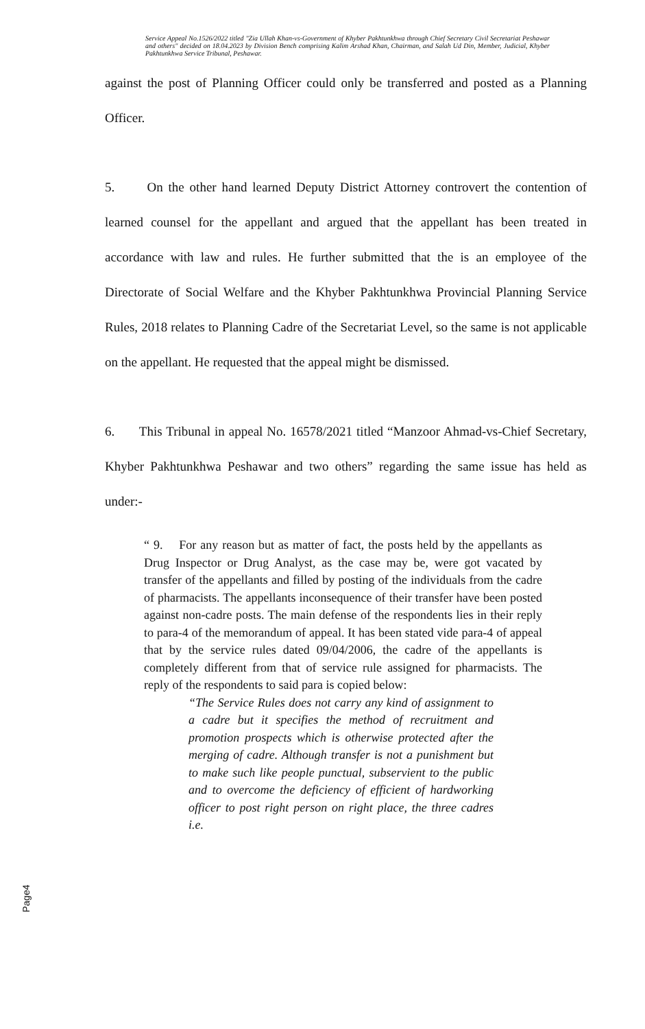Service Appeal No.1526/2022 titled "Zia Ullah Khan-vs-Government of Khyber Pakhtunkhwa through Chief Secretary Civil Secretariat Peshawar and others" decided on 18.04.2023 by Division Bench comprising Kalim Arshad Khan, Chairman, and Salah Ud Din, Member, Judicial, Khyber Pakhtunkhwa Service Tribunal, Peshawar.
against the post of Planning Officer could only be transferred and posted as a Planning Officer.
5. On the other hand learned Deputy District Attorney controvert the contention of learned counsel for the appellant and argued that the appellant has been treated in accordance with law and rules. He further submitted that the is an employee of the Directorate of Social Welfare and the Khyber Pakhtunkhwa Provincial Planning Service Rules, 2018 relates to Planning Cadre of the Secretariat Level, so the same is not applicable on the appellant. He requested that the appeal might be dismissed.
6. This Tribunal in appeal No. 16578/2021 titled “Manzoor Ahmad-vs-Chief Secretary, Khyber Pakhtunkhwa Peshawar and two others” regarding the same issue has held as under:-
“ 9. For any reason but as matter of fact, the posts held by the appellants as Drug Inspector or Drug Analyst, as the case may be, were got vacated by transfer of the appellants and filled by posting of the individuals from the cadre of pharmacists. The appellants inconsequence of their transfer have been posted against non-cadre posts. The main defense of the respondents lies in their reply to para-4 of the memorandum of appeal. It has been stated vide para-4 of appeal that by the service rules dated 09/04/2006, the cadre of the appellants is completely different from that of service rule assigned for pharmacists. The reply of the respondents to said para is copied below:
“The Service Rules does not carry any kind of assignment to a cadre but it specifies the method of recruitment and promotion prospects which is otherwise protected after the merging of cadre. Although transfer is not a punishment but to make such like people punctual, subservient to the public and to overcome the deficiency of efficient of hardworking officer to post right person on right place, the three cadres i.e.
Page4